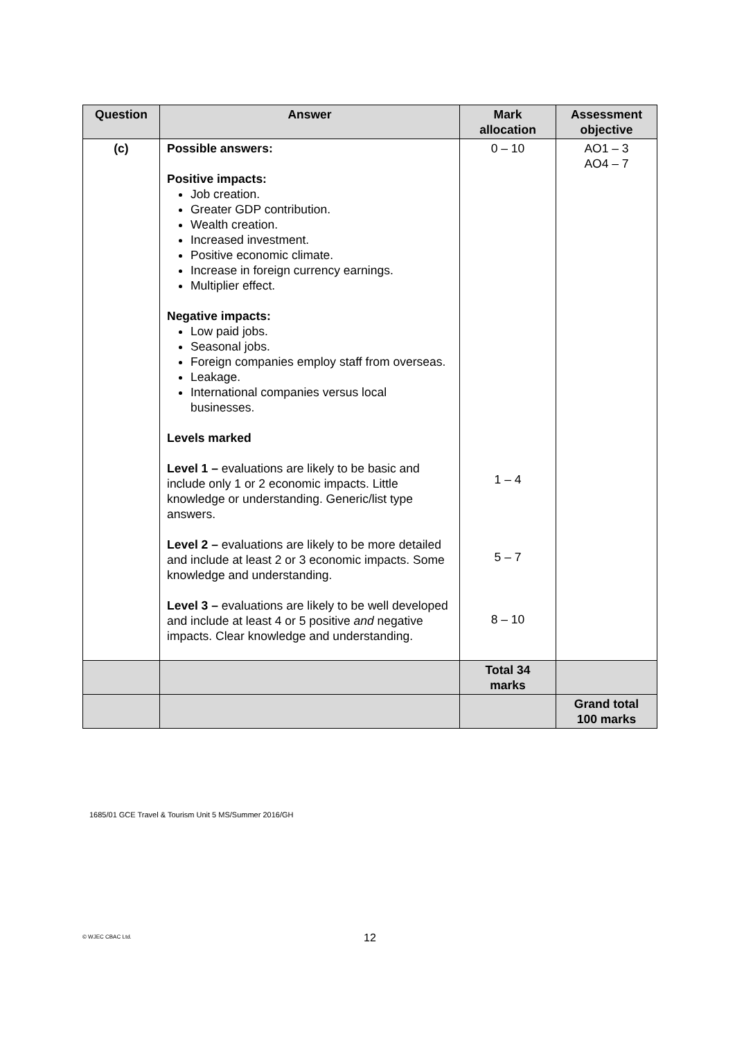| Question | Answer | Mark allocation | Assessment objective |
| --- | --- | --- | --- |
| (c) | Possible answers: Positive impacts: Job creation. Greater GDP contribution. Wealth creation. Increased investment. Positive economic climate. Increase in foreign currency earnings. Multiplier effect. Negative impacts: Low paid jobs. Seasonal jobs. Foreign companies employ staff from overseas. Leakage. International companies versus local businesses. Levels marked Level 1 – evaluations are likely to be basic and include only 1 or 2 economic impacts. Little knowledge or understanding. Generic/list type answers. Level 2 – evaluations are likely to be more detailed and include at least 2 or 3 economic impacts. Some knowledge and understanding. Level 3 – evaluations are likely to be well developed and include at least 4 or 5 positive and negative impacts. Clear knowledge and understanding. | 0 – 10 1 – 4 5 – 7 8 – 10 | AO1 – 3 AO4 – 7 |
| | | Total 34 marks | |
| | | | Grand total 100 marks |
1685/01 GCE Travel & Tourism Unit 5 MS/Summer 2016/GH
© WJEC CBAC Ltd. 12